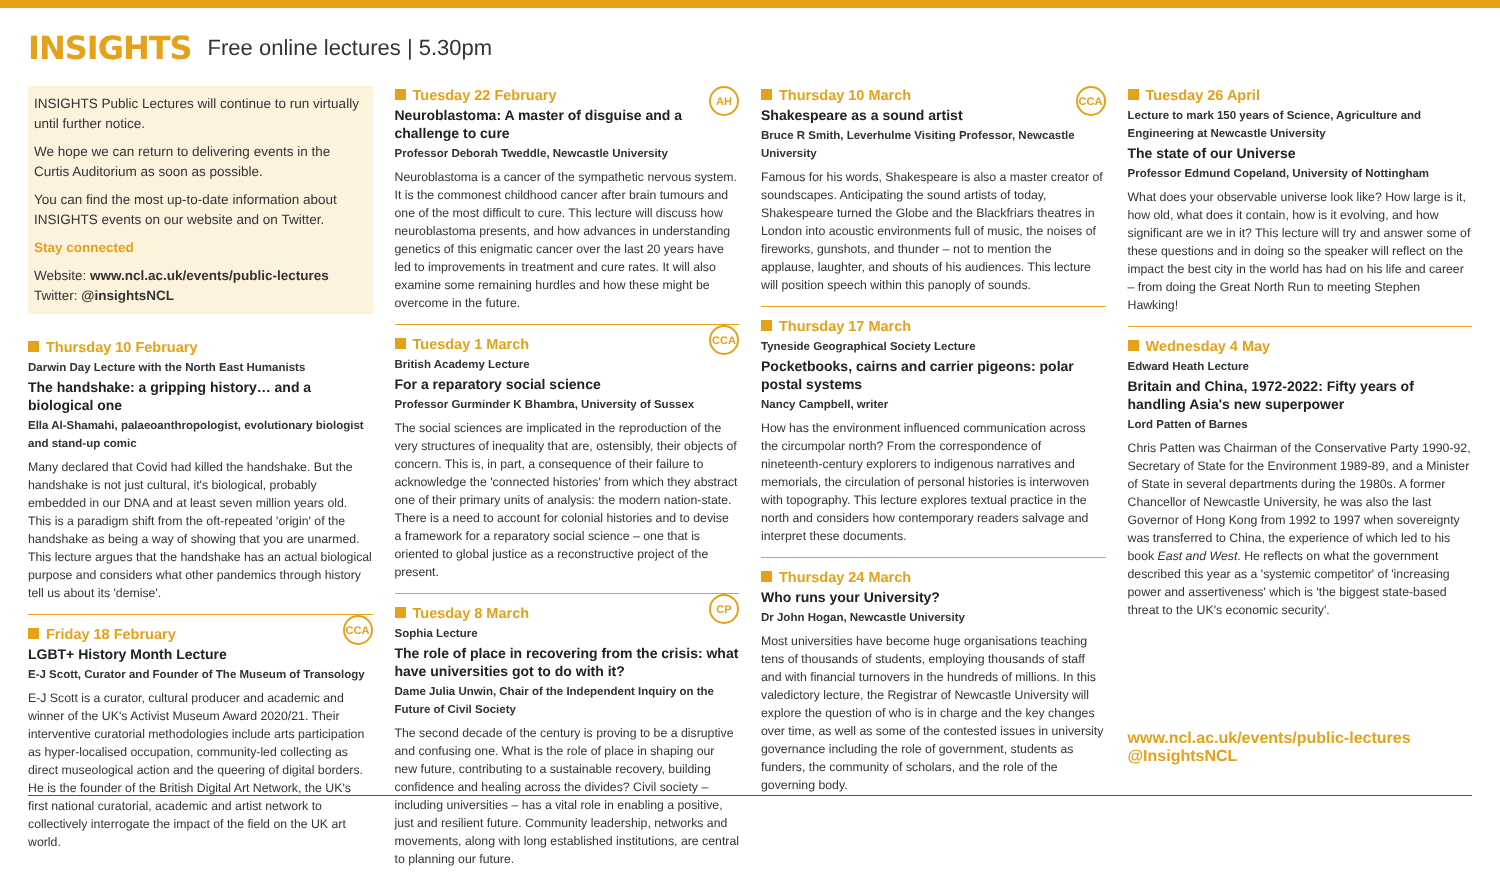INSIGHTS
Free online lectures | 5.30pm
INSIGHTS Public Lectures will continue to run virtually until further notice.
We hope we can return to delivering events in the Curtis Auditorium as soon as possible.
You can find the most up-to-date information about INSIGHTS events on our website and on Twitter.
Stay connected
Website: www.ncl.ac.uk/events/public-lectures
Twitter: @insightsNCL
Thursday 10 February
Darwin Day Lecture with the North East Humanists
The handshake: a gripping history… and a biological one
Ella Al-Shamahi, palaeoanthropologist, evolutionary biologist and stand-up comic
Many declared that Covid had killed the handshake. But the handshake is not just cultural, it's biological, probably embedded in our DNA and at least seven million years old. This is a paradigm shift from the oft-repeated 'origin' of the handshake as being a way of showing that you are unarmed. This lecture argues that the handshake has an actual biological purpose and considers what other pandemics through history tell us about its 'demise'.
CCA
Friday 18 February
LGBT+ History Month Lecture
E-J Scott, Curator and Founder of The Museum of Transology
E-J Scott is a curator, cultural producer and academic and winner of the UK's Activist Museum Award 2020/21. Their interventive curatorial methodologies include arts participation as hyper-localised occupation, community-led collecting as direct museological action and the queering of digital borders. He is the founder of the British Digital Art Network, the UK's first national curatorial, academic and artist network to collectively interrogate the impact of the field on the UK art world.
AH
Tuesday 22 February
Neuroblastoma: A master of disguise and a challenge to cure
Professor Deborah Tweddle, Newcastle University
Neuroblastoma is a cancer of the sympathetic nervous system. It is the commonest childhood cancer after brain tumours and one of the most difficult to cure. This lecture will discuss how neuroblastoma presents, and how advances in understanding genetics of this enigmatic cancer over the last 20 years have led to improvements in treatment and cure rates. It will also examine some remaining hurdles and how these might be overcome in the future.
CCA
Tuesday 1 March
British Academy Lecture
For a reparatory social science
Professor Gurminder K Bhambra, University of Sussex
The social sciences are implicated in the reproduction of the very structures of inequality that are, ostensibly, their objects of concern. This is, in part, a consequence of their failure to acknowledge the 'connected histories' from which they abstract one of their primary units of analysis: the modern nation-state. There is a need to account for colonial histories and to devise a framework for a reparatory social science – one that is oriented to global justice as a reconstructive project of the present.
CP
Tuesday 8 March
Sophia Lecture
The role of place in recovering from the crisis: what have universities got to do with it?
Dame Julia Unwin, Chair of the Independent Inquiry on the Future of Civil Society
The second decade of the century is proving to be a disruptive and confusing one. What is the role of place in shaping our new future, contributing to a sustainable recovery, building confidence and healing across the divides? Civil society – including universities – has a vital role in enabling a positive, just and resilient future. Community leadership, networks and movements, along with long established institutions, are central to planning our future.
CCA
Thursday 10 March
Shakespeare as a sound artist
Bruce R Smith, Leverhulme Visiting Professor, Newcastle University
Famous for his words, Shakespeare is also a master creator of soundscapes. Anticipating the sound artists of today, Shakespeare turned the Globe and the Blackfriars theatres in London into acoustic environments full of music, the noises of fireworks, gunshots, and thunder – not to mention the applause, laughter, and shouts of his audiences. This lecture will position speech within this panoply of sounds.
Thursday 17 March
Tyneside Geographical Society Lecture
Pocketbooks, cairns and carrier pigeons: polar postal systems
Nancy Campbell, writer
How has the environment influenced communication across the circumpolar north? From the correspondence of nineteenth-century explorers to indigenous narratives and memorials, the circulation of personal histories is interwoven with topography. This lecture explores textual practice in the north and considers how contemporary readers salvage and interpret these documents.
Thursday 24 March
Who runs your University?
Dr John Hogan, Newcastle University
Most universities have become huge organisations teaching tens of thousands of students, employing thousands of staff and with financial turnovers in the hundreds of millions. In this valedictory lecture, the Registrar of Newcastle University will explore the question of who is in charge and the key changes over time, as well as some of the contested issues in university governance including the role of government, students as funders, the community of scholars, and the role of the governing body.
Tuesday 26 April
Lecture to mark 150 years of Science, Agriculture and Engineering at Newcastle University
The state of our Universe
Professor Edmund Copeland, University of Nottingham
What does your observable universe look like? How large is it, how old, what does it contain, how is it evolving, and how significant are we in it? This lecture will try and answer some of these questions and in doing so the speaker will reflect on the impact the best city in the world has had on his life and career – from doing the Great North Run to meeting Stephen Hawking!
Wednesday 4 May
Edward Heath Lecture
Britain and China, 1972-2022: Fifty years of handling Asia's new superpower
Lord Patten of Barnes
Chris Patten was Chairman of the Conservative Party 1990-92, Secretary of State for the Environment 1989-89, and a Minister of State in several departments during the 1980s. A former Chancellor of Newcastle University, he was also the last Governor of Hong Kong from 1992 to 1997 when sovereignty was transferred to China, the experience of which led to his book East and West. He reflects on what the government described this year as a 'systemic competitor' of 'increasing power and assertiveness' which is 'the biggest state-based threat to the UK's economic security'.
www.ncl.ac.uk/events/public-lectures
@InsightsNCL